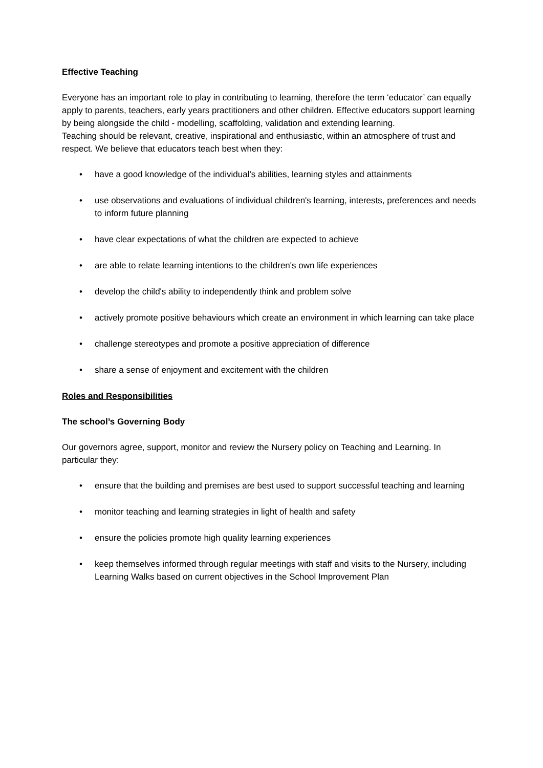Effective Teaching
Everyone has an important role to play in contributing to learning, therefore the term ‘educator’ can equally apply to parents, teachers, early years practitioners and other children. Effective educators support learning by being alongside the child - modelling, scaffolding, validation and extending learning.
Teaching should be relevant, creative, inspirational and enthusiastic, within an atmosphere of trust and respect. We believe that educators teach best when they:
• have a good knowledge of the individual's abilities, learning styles and attainments
• use observations and evaluations of individual children's learning, interests, preferences and needs to inform future planning
• have clear expectations of what the children are expected to achieve
• are able to relate learning intentions to the children's own life experiences
• develop the child's ability to independently think and problem solve
• actively promote positive behaviours which create an environment in which learning can take place
• challenge stereotypes and promote a positive appreciation of difference
• share a sense of enjoyment and excitement with the children
Roles and Responsibilities
The school’s Governing Body
Our governors agree, support, monitor and review the Nursery policy on Teaching and Learning. In particular they:
• ensure that the building and premises are best used to support successful teaching and learning
• monitor teaching and learning strategies in light of health and safety
• ensure the policies promote high quality learning experiences
• keep themselves informed through regular meetings with staff and visits to the Nursery, including Learning Walks based on current objectives in the School Improvement Plan